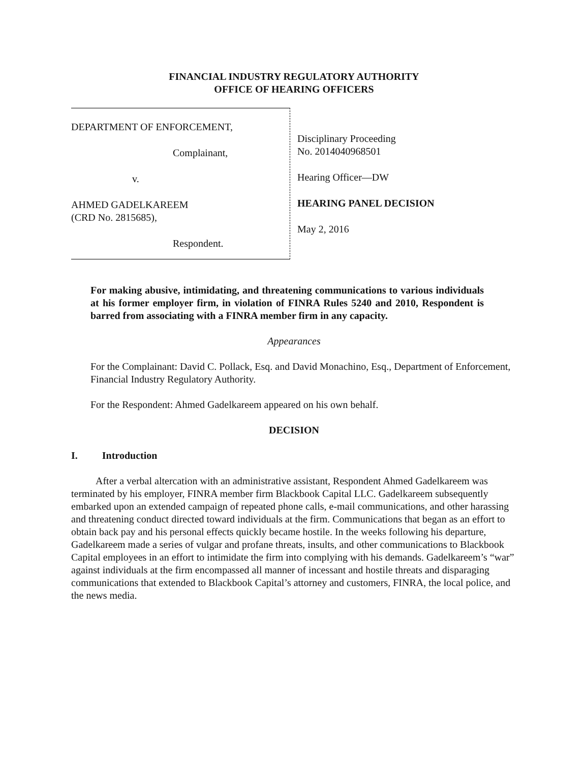FINANCIAL INDUSTRY REGULATORY AUTHORITY
OFFICE OF HEARING OFFICERS
DEPARTMENT OF ENFORCEMENT,
Complainant,
v.
AHMED GADELKAREEM
(CRD No. 2815685),
Respondent.
Disciplinary Proceeding
No. 2014040968501
Hearing Officer—DW
HEARING PANEL DECISION
May 2, 2016
For making abusive, intimidating, and threatening communications to various individuals at his former employer firm, in violation of FINRA Rules 5240 and 2010, Respondent is barred from associating with a FINRA member firm in any capacity.
Appearances
For the Complainant: David C. Pollack, Esq. and David Monachino, Esq., Department of Enforcement, Financial Industry Regulatory Authority.
For the Respondent: Ahmed Gadelkareem appeared on his own behalf.
DECISION
I. Introduction
After a verbal altercation with an administrative assistant, Respondent Ahmed Gadelkareem was terminated by his employer, FINRA member firm Blackbook Capital LLC. Gadelkareem subsequently embarked upon an extended campaign of repeated phone calls, e-mail communications, and other harassing and threatening conduct directed toward individuals at the firm. Communications that began as an effort to obtain back pay and his personal effects quickly became hostile. In the weeks following his departure, Gadelkareem made a series of vulgar and profane threats, insults, and other communications to Blackbook Capital employees in an effort to intimidate the firm into complying with his demands. Gadelkareem’s “war” against individuals at the firm encompassed all manner of incessant and hostile threats and disparaging communications that extended to Blackbook Capital’s attorney and customers, FINRA, the local police, and the news media.